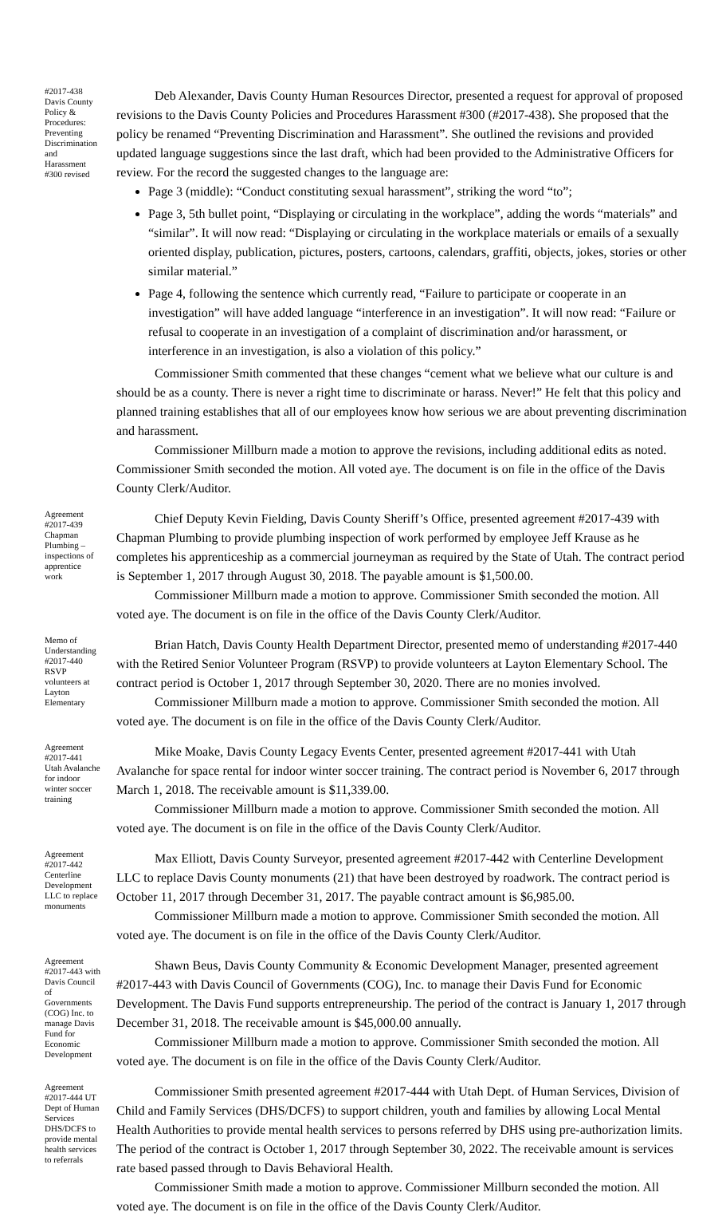#2017-438 Davis County Policy & Procedures: Preventing Discrimination and Harassment #300 revised
Deb Alexander, Davis County Human Resources Director, presented a request for approval of proposed revisions to the Davis County Policies and Procedures Harassment #300 (#2017-438). She proposed that the policy be renamed “Preventing Discrimination and Harassment”. She outlined the revisions and provided updated language suggestions since the last draft, which had been provided to the Administrative Officers for review. For the record the suggested changes to the language are:
Page 3 (middle): “Conduct constituting sexual harassment”, striking the word “to”;
Page 3, 5th bullet point, “Displaying or circulating in the workplace”, adding the words “materials” and “similar”. It will now read: “Displaying or circulating in the workplace materials or emails of a sexually oriented display, publication, pictures, posters, cartoons, calendars, graffiti, objects, jokes, stories or other similar material.”
Page 4, following the sentence which currently read, “Failure to participate or cooperate in an investigation” will have added language “interference in an investigation”. It will now read: “Failure or refusal to cooperate in an investigation of a complaint of discrimination and/or harassment, or interference in an investigation, is also a violation of this policy.”
Commissioner Smith commented that these changes “cement what we believe what our culture is and should be as a county. There is never a right time to discriminate or harass. Never!” He felt that this policy and planned training establishes that all of our employees know how serious we are about preventing discrimination and harassment.
Commissioner Millburn made a motion to approve the revisions, including additional edits as noted. Commissioner Smith seconded the motion. All voted aye. The document is on file in the office of the Davis County Clerk/Auditor.
Agreement #2017-439 Chapman Plumbing – inspections of apprentice work
Chief Deputy Kevin Fielding, Davis County Sheriff’s Office, presented agreement #2017-439 with Chapman Plumbing to provide plumbing inspection of work performed by employee Jeff Krause as he completes his apprenticeship as a commercial journeyman as required by the State of Utah. The contract period is September 1, 2017 through August 30, 2018. The payable amount is $1,500.00.
Commissioner Millburn made a motion to approve. Commissioner Smith seconded the motion. All voted aye. The document is on file in the office of the Davis County Clerk/Auditor.
Memo of Understanding #2017-440 RSVP volunteers at Layton Elementary
Brian Hatch, Davis County Health Department Director, presented memo of understanding #2017-440 with the Retired Senior Volunteer Program (RSVP) to provide volunteers at Layton Elementary School. The contract period is October 1, 2017 through September 30, 2020. There are no monies involved.
Commissioner Millburn made a motion to approve. Commissioner Smith seconded the motion. All voted aye. The document is on file in the office of the Davis County Clerk/Auditor.
Agreement #2017-441 Utah Avalanche for indoor winter soccer training
Mike Moake, Davis County Legacy Events Center, presented agreement #2017-441 with Utah Avalanche for space rental for indoor winter soccer training. The contract period is November 6, 2017 through March 1, 2018. The receivable amount is $11,339.00.
Commissioner Millburn made a motion to approve. Commissioner Smith seconded the motion. All voted aye. The document is on file in the office of the Davis County Clerk/Auditor.
Agreement #2017-442 Centerline Development LLC to replace monuments
Max Elliott, Davis County Surveyor, presented agreement #2017-442 with Centerline Development LLC to replace Davis County monuments (21) that have been destroyed by roadwork. The contract period is October 11, 2017 through December 31, 2017. The payable contract amount is $6,985.00.
Commissioner Millburn made a motion to approve. Commissioner Smith seconded the motion. All voted aye. The document is on file in the office of the Davis County Clerk/Auditor.
Agreement #2017-443 with Davis Council of Governments (COG) Inc. to manage Davis Fund for Economic Development
Shawn Beus, Davis County Community & Economic Development Manager, presented agreement #2017-443 with Davis Council of Governments (COG), Inc. to manage their Davis Fund for Economic Development. The Davis Fund supports entrepreneurship. The period of the contract is January 1, 2017 through December 31, 2018. The receivable amount is $45,000.00 annually.
Commissioner Millburn made a motion to approve. Commissioner Smith seconded the motion. All voted aye. The document is on file in the office of the Davis County Clerk/Auditor.
Agreement #2017-444 UT Dept of Human Services DHS/DCFS to provide mental health services to referrals
Commissioner Smith presented agreement #2017-444 with Utah Dept. of Human Services, Division of Child and Family Services (DHS/DCFS) to support children, youth and families by allowing Local Mental Health Authorities to provide mental health services to persons referred by DHS using pre-authorization limits. The period of the contract is October 1, 2017 through September 30, 2022. The receivable amount is services rate based passed through to Davis Behavioral Health.
Commissioner Smith made a motion to approve. Commissioner Millburn seconded the motion. All voted aye. The document is on file in the office of the Davis County Clerk/Auditor.